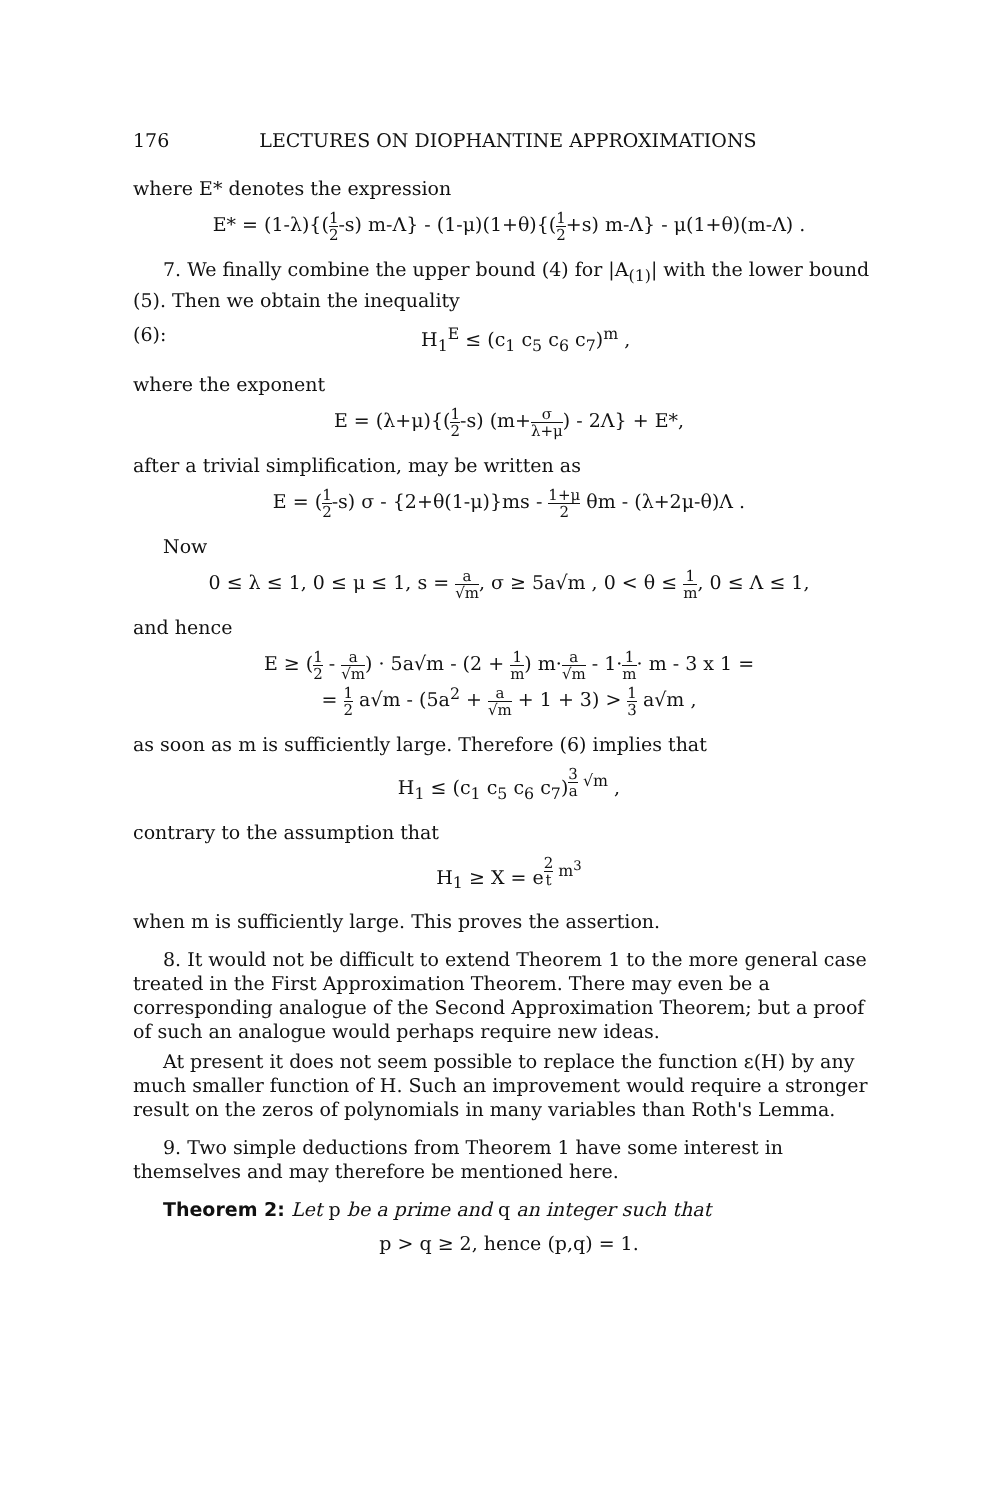176 LECTURES ON DIOPHANTINE APPROXIMATIONS
where E* denotes the expression
E* = (1-λ){(1 2-s) m-Λ} - (1-μ)(1+θ){(1 2+s) m-Λ} - μ(1+θ)(m-Λ) .
7. We finally combine the upper bound (4) for |A<sub>(1)</sub>| with the lower bound (5). Then we obtain the inequality
(6): H<sub>1</sub><sup>E</sup> ≤ (c<sub>1</sub> c<sub>5</sub> c<sub>6</sub> c<sub>7</sub>)<sup>m</sup> ,
where the exponent
E = (λ+μ){(1 2-s) (m+σ λ+μ) - 2Λ} + E*,
after a trivial simplification, may be written as
E = (1 2-s) σ - {2+θ(1-μ)}ms - 1+μ 2 θm - (λ+2μ-θ)Λ .
Now
0 ≤ λ ≤ 1, 0 ≤ μ ≤ 1, s = a √m, σ ≥ 5a√m , 0 < θ ≤ 1 m, 0 ≤ Λ ≤ 1,
and hence
E ≥ (1 2 - a √m) · 5a√m - (2 + 1 m) m·a √m - 1·1 m· m - 3 x 1 =
= 1 2 a√m - (5a<sup>2</sup> + a √m + 1 + 3) > 1 3 a√m ,
as soon as m is sufficiently large. Therefore (6) implies that
H<sub>1</sub> ≤ (c<sub>1</sub> c<sub>5</sub> c<sub>6</sub> c<sub>7</sub>)<sup>3 a √m</sup> ,
contrary to the assumption that
H<sub>1</sub> ≥ X = e<sup>2 t m<sup>3</sup></sup>
when m is sufficiently large. This proves the assertion.
8. It would not be difficult to extend Theorem 1 to the more general case treated in the First Approximation Theorem. There may even be a corresponding analogue of the Second Approximation Theorem; but a proof of such an analogue would perhaps require new ideas.
At present it does not seem possible to replace the function ε(H) by any much smaller function of H. Such an improvement would require a stronger result on the zeros of polynomials in many variables than Roth's Lemma.
9. Two simple deductions from Theorem 1 have some interest in themselves and may therefore be mentioned here.
Theorem 2: Let p be a prime and q an integer such that
p > q ≥ 2, hence (p,q) = 1.